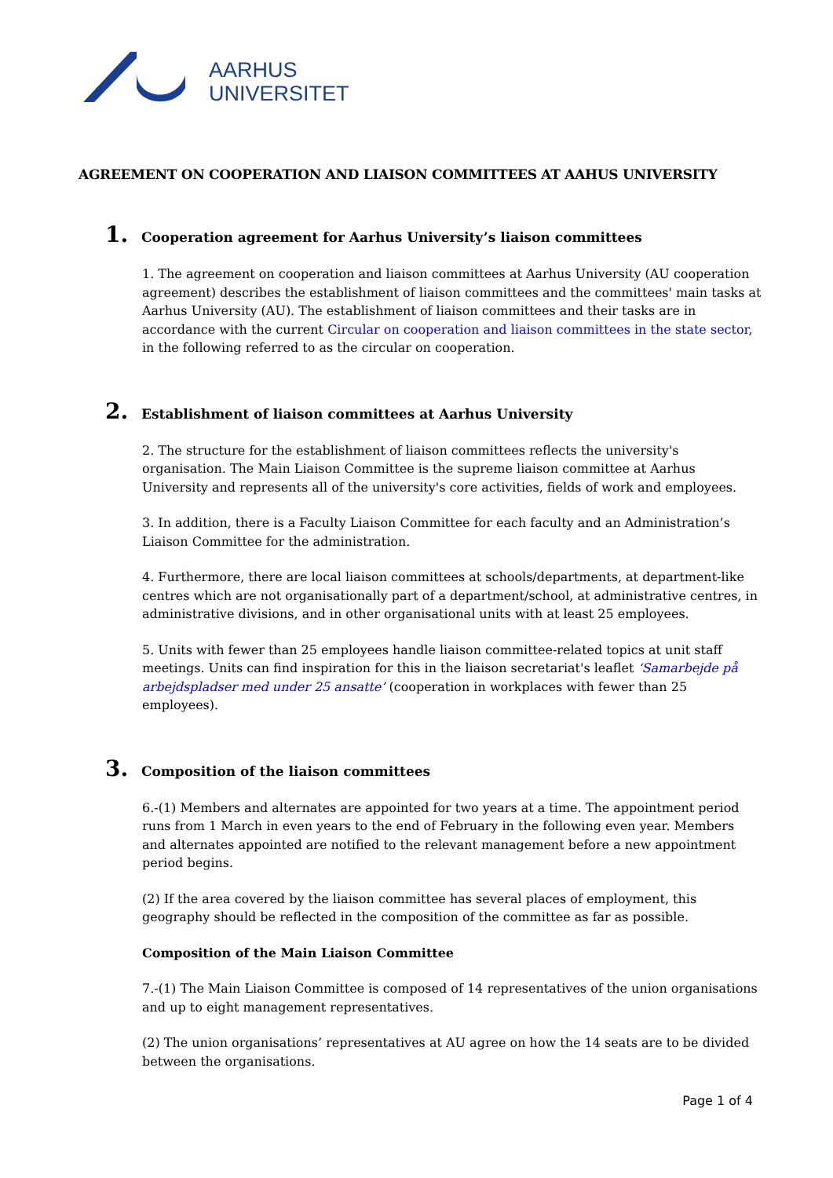AARHUS
UNIVERSITET
AGREEMENT ON COOPERATION AND LIAISON COMMITTEES AT AAHUS UNIVERSITY
1. Cooperation agreement for Aarhus University’s liaison committees
1. The agreement on cooperation and liaison committees at Aarhus University (AU cooperation agreement) describes the establishment of liaison committees and the committees' main tasks at Aarhus University (AU). The establishment of liaison committees and their tasks are in accordance with the current Circular on cooperation and liaison committees in the state sector, in the following referred to as the circular on cooperation.
2. Establishment of liaison committees at Aarhus University
2. The structure for the establishment of liaison committees reflects the university's organisation. The Main Liaison Committee is the supreme liaison committee at Aarhus University and represents all of the university's core activities, fields of work and employees.
3. In addition, there is a Faculty Liaison Committee for each faculty and an Administration’s Liaison Committee for the administration.
4. Furthermore, there are local liaison committees at schools/departments, at department-like centres which are not organisationally part of a department/school, at administrative centres, in administrative divisions, and in other organisational units with at least 25 employees.
5. Units with fewer than 25 employees handle liaison committee-related topics at unit staff meetings. Units can find inspiration for this in the liaison secretariat's leaflet ‘Samarbejde på arbejdspladser med under 25 ansatte’ (cooperation in workplaces with fewer than 25 employees).
3. Composition of the liaison committees
6.-(1) Members and alternates are appointed for two years at a time. The appointment period runs from 1 March in even years to the end of February in the following even year. Members and alternates appointed are notified to the relevant management before a new appointment period begins.
(2) If the area covered by the liaison committee has several places of employment, this geography should be reflected in the composition of the committee as far as possible.
Composition of the Main Liaison Committee
7.-(1) The Main Liaison Committee is composed of 14 representatives of the union organisations and up to eight management representatives.
(2) The union organisations’ representatives at AU agree on how the 14 seats are to be divided between the organisations.
Page 1 of 4